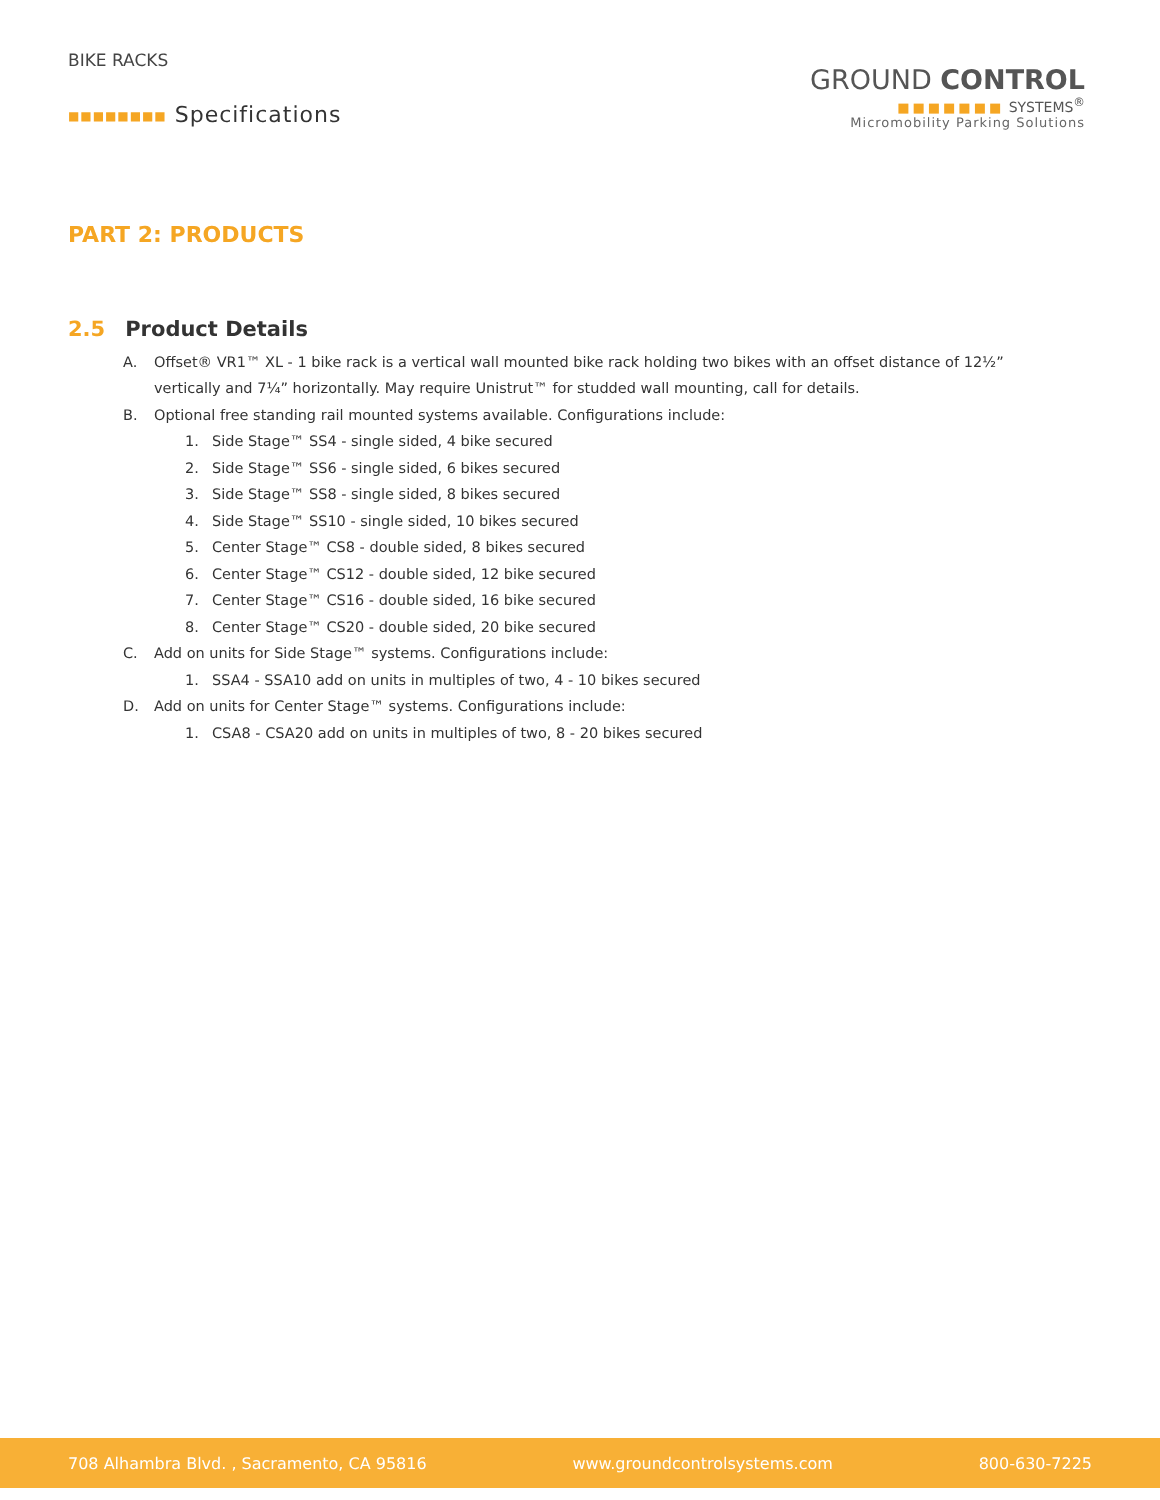BIKE RACKS
■■■■■■■■ Specifications
GROUND CONTROL
■■■■■■■ SYSTEMS<sup>®</sup>
Micromobility Parking Solutions
PART 2: PRODUCTS
2.5 Product Details
A. Offset® VR1™ XL - 1 bike rack is a vertical wall mounted bike rack holding two bikes with an offset distance of 12½” vertically and 7¼” horizontally. May require Unistrut™ for studded wall mounting, call for details.
B. Optional free standing rail mounted systems available. Configurations include:
1. Side Stage™ SS4 - single sided, 4 bike secured
2. Side Stage™ SS6 - single sided, 6 bikes secured
3. Side Stage™ SS8 - single sided, 8 bikes secured
4. Side Stage™ SS10 - single sided, 10 bikes secured
5. Center Stage™ CS8 - double sided, 8 bikes secured
6. Center Stage™ CS12 - double sided, 12 bike secured
7. Center Stage™ CS16 - double sided, 16 bike secured
8. Center Stage™ CS20 - double sided, 20 bike secured
C. Add on units for Side Stage™ systems. Configurations include:
1. SSA4 - SSA10 add on units in multiples of two, 4 - 10 bikes secured
D. Add on units for Center Stage™ systems. Configurations include:
1. CSA8 - CSA20 add on units in multiples of two, 8 - 20 bikes secured
708 Alhambra Blvd. , Sacramento, CA 95816 www.groundcontrolsystems.com 800-630-7225